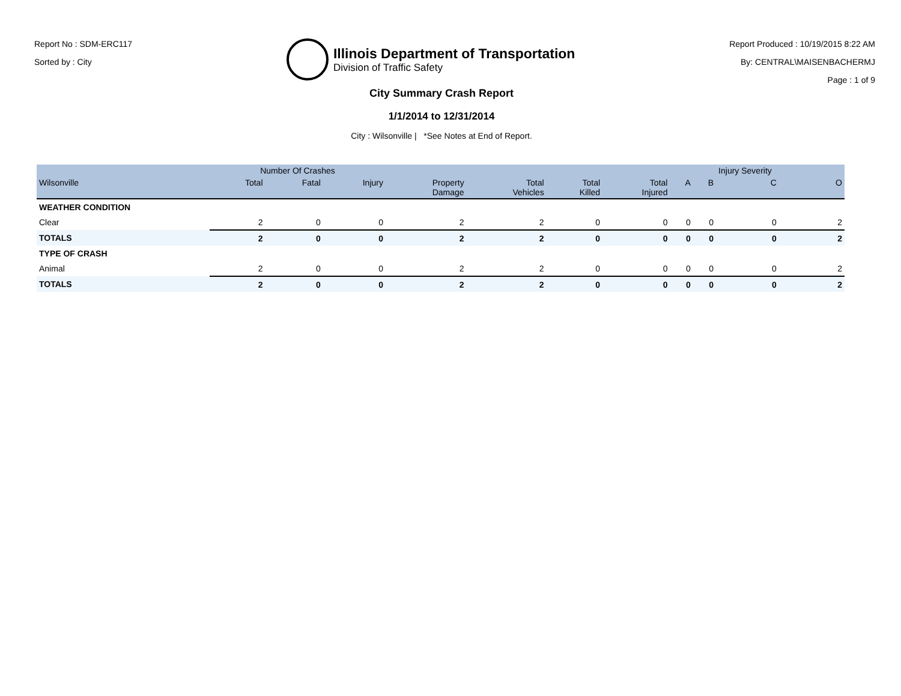Report No : SDM-ERC117
Sorted by : City
Illinois Department of Transportation
Division of Traffic Safety
Report Produced : 10/19/2015 8:22 AM
By: CENTRAL\MAISENBACHERMJ
Page : 1 of 9
City Summary Crash Report
1/1/2014 to 12/31/2014
City : Wilsonville | *See Notes at End of Report.
| | Number Of Crashes | | | | | | | | | Injury Severity | |
| --- | --- | --- | --- | --- | --- | --- | --- | --- | --- | --- | --- |
| Wilsonville | Total | Fatal | Injury | Property Damage | Total Vehicles | Total Killed | Total Injured | A | B | C | O |
| WEATHER CONDITION | | | | | | | | | | | |
| Clear | 2 | 0 | 0 | 2 | 2 | 0 | 0 | 0 | 0 | 0 | 2 |
| TOTALS | 2 | 0 | 0 | 2 | 2 | 0 | 0 | 0 | 0 | 0 | 2 |
| TYPE OF CRASH | | | | | | | | | | | |
| Animal | 2 | 0 | 0 | 2 | 2 | 0 | 0 | 0 | 0 | 0 | 2 |
| TOTALS | 2 | 0 | 0 | 2 | 2 | 0 | 0 | 0 | 0 | 0 | 2 |